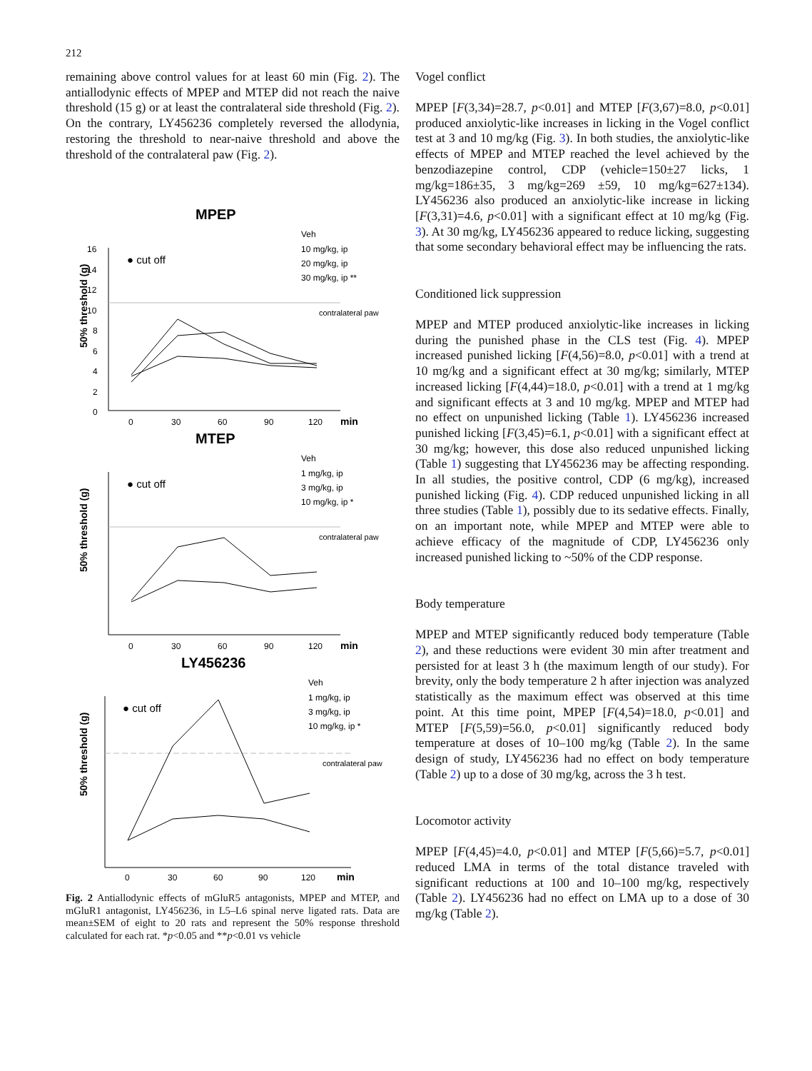212
remaining above control values for at least 60 min (Fig. 2). The antiallodynic effects of MPEP and MTEP did not reach the naive threshold (15 g) or at least the contralateral side threshold (Fig. 2). On the contrary, LY456236 completely reversed the allodynia, restoring the threshold to near-naive threshold and above the threshold of the contralateral paw (Fig. 2).
MPEP
50% threshold (g)
16
14
12
10
8
6
4
2
0
0
30
60
90
120
min
● cut off
contralateral paw
Veh
10 mg/kg, ip
20 mg/kg, ip
30 mg/kg, ip **
MTEP
50% threshold (g)
● cut off
contralateral paw
Veh
1 mg/kg, ip
3 mg/kg, ip
10 mg/kg, ip *
0
30
60
90
120
min
LY456236
50% threshold (g)
● cut off
contralateral paw
Veh
1 mg/kg, ip
3 mg/kg, ip
10 mg/kg, ip *
0
30
60
90
120
min
Fig. 2 Antiallodynic effects of mGluR5 antagonists, MPEP and MTEP, and mGluR1 antagonist, LY456236, in L5–L6 spinal nerve ligated rats. Data are mean±SEM of eight to 20 rats and represent the 50% response threshold calculated for each rat. *p<0.05 and **p<0.01 vs vehicle
Vogel conflict
MPEP [F(3,34)=28.7, p<0.01] and MTEP [F(3,67)=8.0, p<0.01] produced anxiolytic-like increases in licking in the Vogel conflict test at 3 and 10 mg/kg (Fig. 3). In both studies, the anxiolytic-like effects of MPEP and MTEP reached the level achieved by the benzodiazepine control, CDP (vehicle=150±27 licks, 1 mg/kg=186±35, 3 mg/kg=269 ±59, 10 mg/kg=627±134). LY456236 also produced an anxiolytic-like increase in licking [F(3,31)=4.6, p<0.01] with a significant effect at 10 mg/kg (Fig. 3). At 30 mg/kg, LY456236 appeared to reduce licking, suggesting that some secondary behavioral effect may be influencing the rats.
Conditioned lick suppression
MPEP and MTEP produced anxiolytic-like increases in licking during the punished phase in the CLS test (Fig. 4). MPEP increased punished licking [F(4,56)=8.0, p<0.01] with a trend at 10 mg/kg and a significant effect at 30 mg/kg; similarly, MTEP increased licking [F(4,44)=18.0, p<0.01] with a trend at 1 mg/kg and significant effects at 3 and 10 mg/kg. MPEP and MTEP had no effect on unpunished licking (Table 1). LY456236 increased punished licking [F(3,45)=6.1, p<0.01] with a significant effect at 30 mg/kg; however, this dose also reduced unpunished licking (Table 1) suggesting that LY456236 may be affecting responding. In all studies, the positive control, CDP (6 mg/kg), increased punished licking (Fig. 4). CDP reduced unpunished licking in all three studies (Table 1), possibly due to its sedative effects. Finally, on an important note, while MPEP and MTEP were able to achieve efficacy of the magnitude of CDP, LY456236 only increased punished licking to ~50% of the CDP response.
Body temperature
MPEP and MTEP significantly reduced body temperature (Table 2), and these reductions were evident 30 min after treatment and persisted for at least 3 h (the maximum length of our study). For brevity, only the body temperature 2 h after injection was analyzed statistically as the maximum effect was observed at this time point. At this time point, MPEP [F(4,54)=18.0, p<0.01] and MTEP [F(5,59)=56.0, p<0.01] significantly reduced body temperature at doses of 10–100 mg/kg (Table 2). In the same design of study, LY456236 had no effect on body temperature (Table 2) up to a dose of 30 mg/kg, across the 3 h test.
Locomotor activity
MPEP [F(4,45)=4.0, p<0.01] and MTEP [F(5,66)=5.7, p<0.01] reduced LMA in terms of the total distance traveled with significant reductions at 100 and 10–100 mg/kg, respectively (Table 2). LY456236 had no effect on LMA up to a dose of 30 mg/kg (Table 2).